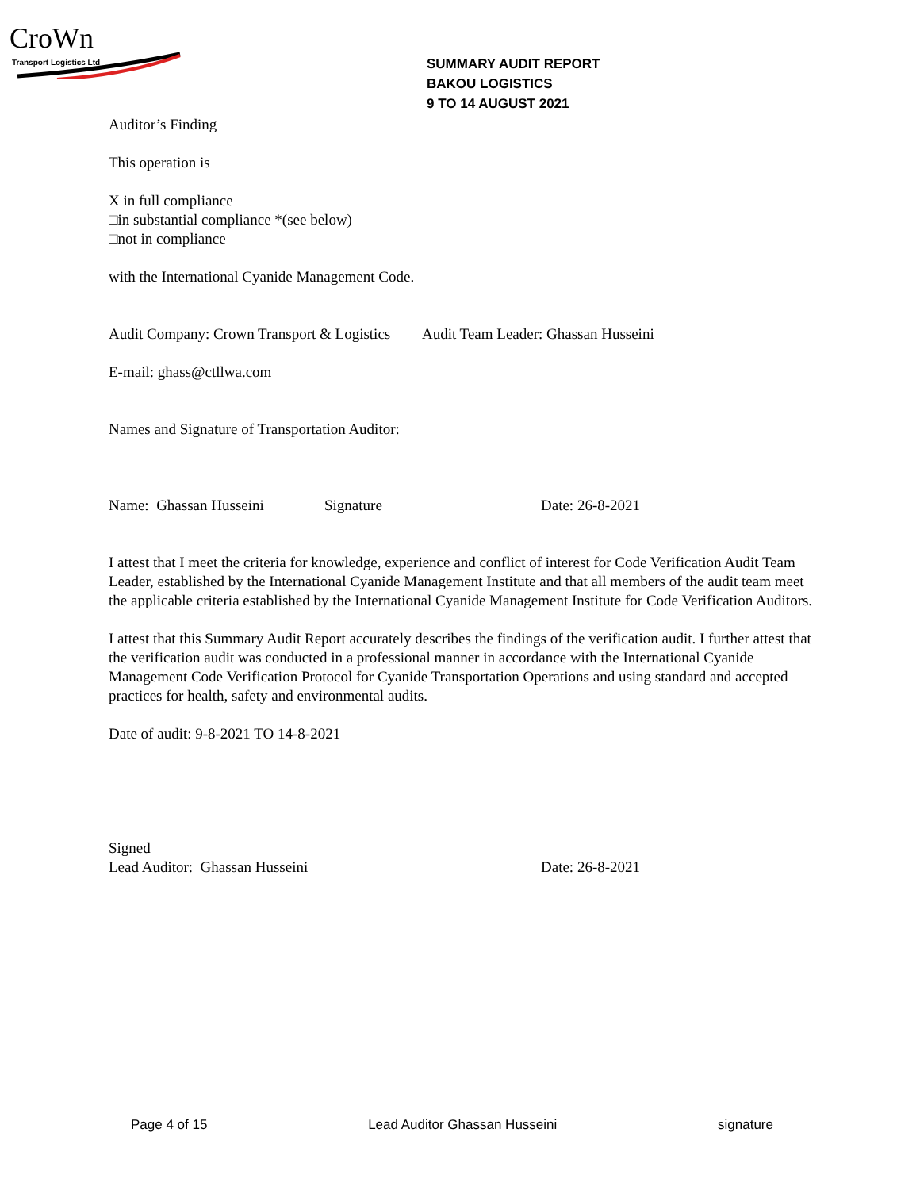CroWn
Transport Logistics Ltd
SUMMARY AUDIT REPORT
BAKOU LOGISTICS
9 TO 14 AUGUST 2021
Auditor’s Finding
This operation is
X in full compliance
□in substantial compliance *(see below)
□not in compliance
with the International Cyanide Management Code.
Audit Company: Crown Transport & Logistics Audit Team Leader: Ghassan Husseini
E-mail: ghass@ctllwa.com
Names and Signature of Transportation Auditor:
Name: Ghassan Husseini Signature Date: 26-8-2021
I attest that I meet the criteria for knowledge, experience and conflict of interest for Code Verification Audit Team Leader, established by the International Cyanide Management Institute and that all members of the audit team meet the applicable criteria established by the International Cyanide Management Institute for Code Verification Auditors.
I attest that this Summary Audit Report accurately describes the findings of the verification audit. I further attest that the verification audit was conducted in a professional manner in accordance with the International Cyanide Management Code Verification Protocol for Cyanide Transportation Operations and using standard and accepted practices for health, safety and environmental audits.
Date of audit: 9-8-2021 TO 14-8-2021
Signed
Lead Auditor: Ghassan Husseini
Date: 26-8-2021
Page 4 of 15 Lead Auditor Ghassan Husseini signature